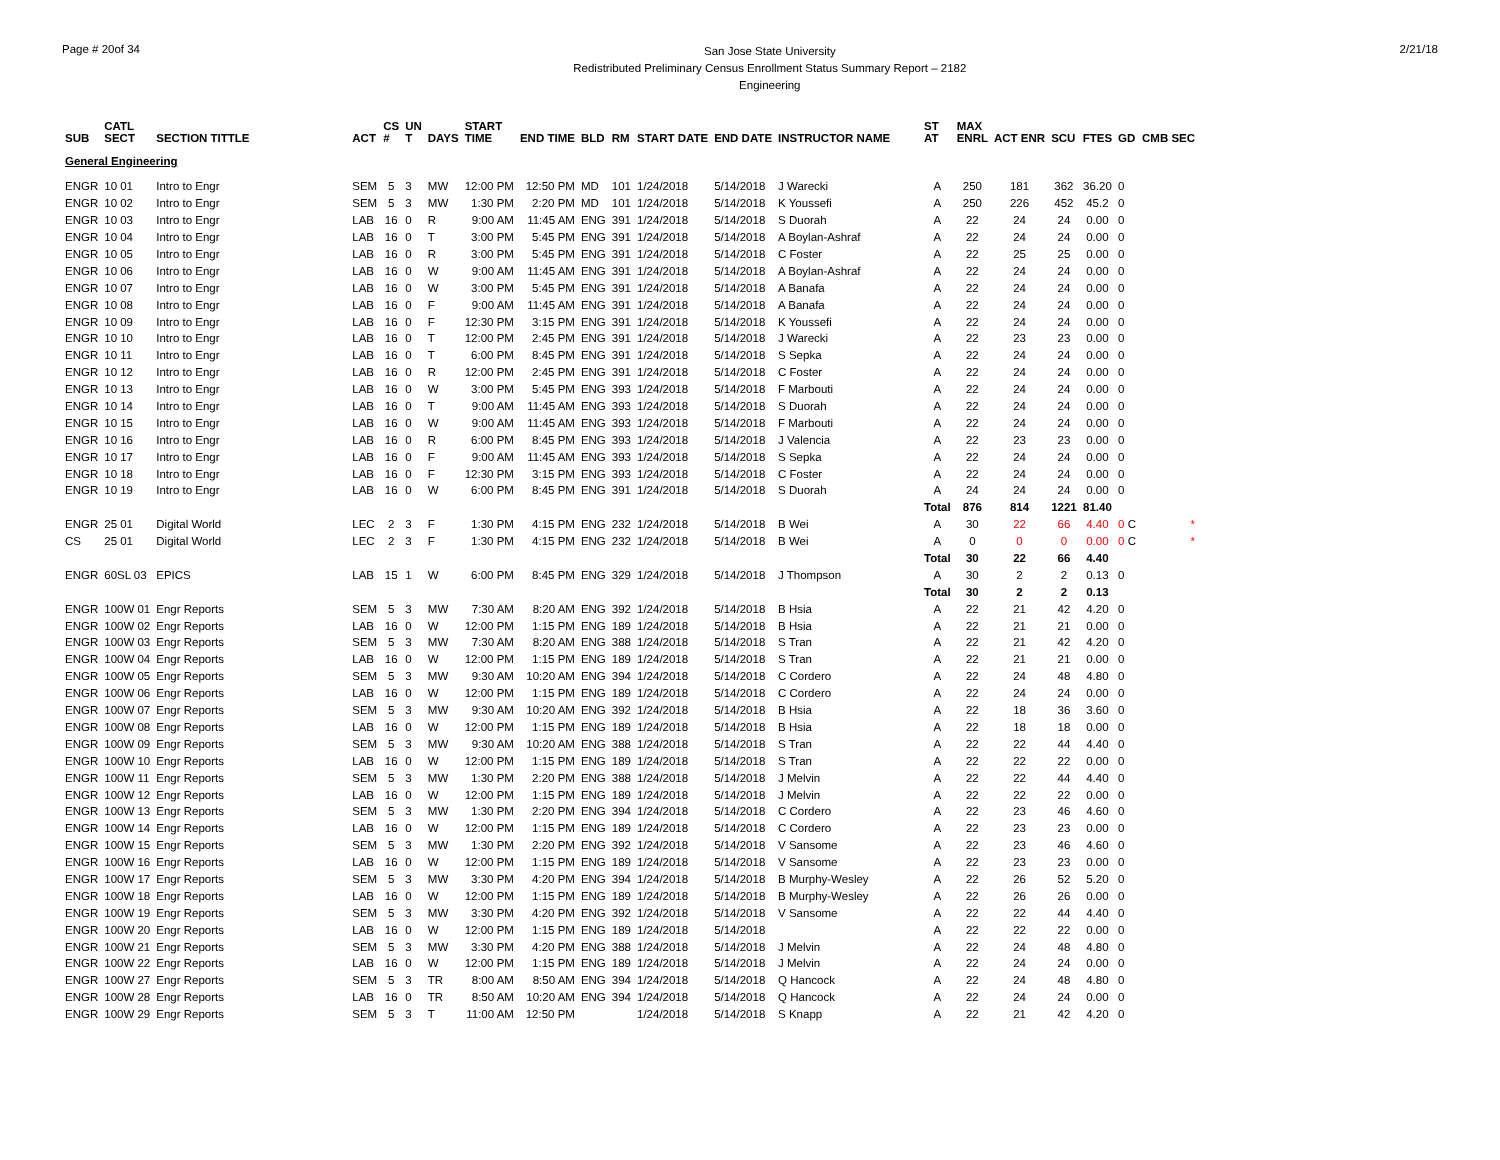Page # 20of 34
San Jose State University
Redistributed Preliminary Census Enrollment Status Summary Report – 2182
Engineering
2/21/18
| SUB | CATL SECT | SECTION TITTLE | ACT | CS # | UN T | DAYS | START TIME | END TIME | BLD | RM | START DATE | END DATE | INSTRUCTOR NAME | ST AT | MAX ENRL | ACT ENR | SCU | FTES | GD | CMB SEC |
| --- | --- | --- | --- | --- | --- | --- | --- | --- | --- | --- | --- | --- | --- | --- | --- | --- | --- | --- | --- | --- |
| General Engineering | | | | | | | | | | | | | | | | | | | | |
| ENGR | 10 01 | Intro to Engr | SEM | 5 | 3 | MW | 12:00 PM | 12:50 PM | MD | 101 | 1/24/2018 | 5/14/2018 | J Warecki | A | 250 | 181 | 362 | 36.20 | 0 | |
| ENGR | 10 02 | Intro to Engr | SEM | 5 | 3 | MW | 1:30 PM | 2:20 PM | MD | 101 | 1/24/2018 | 5/14/2018 | K Youssefi | A | 250 | 226 | 452 | 45.2 | 0 | |
| ENGR | 10 03 | Intro to Engr | LAB | 16 | 0 | R | 9:00 AM | 11:45 AM | ENG | 391 | 1/24/2018 | 5/14/2018 | S Duorah | A | 22 | 24 | 24 | 0.00 | 0 | |
| ENGR | 10 04 | Intro to Engr | LAB | 16 | 0 | T | 3:00 PM | 5:45 PM | ENG | 391 | 1/24/2018 | 5/14/2018 | A Boylan-Ashraf | A | 22 | 24 | 24 | 0.00 | 0 | |
| ENGR | 10 05 | Intro to Engr | LAB | 16 | 0 | R | 3:00 PM | 5:45 PM | ENG | 391 | 1/24/2018 | 5/14/2018 | C Foster | A | 22 | 25 | 25 | 0.00 | 0 | |
| ENGR | 10 06 | Intro to Engr | LAB | 16 | 0 | W | 9:00 AM | 11:45 AM | ENG | 391 | 1/24/2018 | 5/14/2018 | A Boylan-Ashraf | A | 22 | 24 | 24 | 0.00 | 0 | |
| ENGR | 10 07 | Intro to Engr | LAB | 16 | 0 | W | 3:00 PM | 5:45 PM | ENG | 391 | 1/24/2018 | 5/14/2018 | A Banafa | A | 22 | 24 | 24 | 0.00 | 0 | |
| ENGR | 10 08 | Intro to Engr | LAB | 16 | 0 | F | 9:00 AM | 11:45 AM | ENG | 391 | 1/24/2018 | 5/14/2018 | A Banafa | A | 22 | 24 | 24 | 0.00 | 0 | |
| ENGR | 10 09 | Intro to Engr | LAB | 16 | 0 | F | 12:30 PM | 3:15 PM | ENG | 391 | 1/24/2018 | 5/14/2018 | K Youssefi | A | 22 | 24 | 24 | 0.00 | 0 | |
| ENGR | 10 10 | Intro to Engr | LAB | 16 | 0 | T | 12:00 PM | 2:45 PM | ENG | 391 | 1/24/2018 | 5/14/2018 | J Warecki | A | 22 | 23 | 23 | 0.00 | 0 | |
| ENGR | 10 11 | Intro to Engr | LAB | 16 | 0 | T | 6:00 PM | 8:45 PM | ENG | 391 | 1/24/2018 | 5/14/2018 | S Sepka | A | 22 | 24 | 24 | 0.00 | 0 | |
| ENGR | 10 12 | Intro to Engr | LAB | 16 | 0 | R | 12:00 PM | 2:45 PM | ENG | 391 | 1/24/2018 | 5/14/2018 | C Foster | A | 22 | 24 | 24 | 0.00 | 0 | |
| ENGR | 10 13 | Intro to Engr | LAB | 16 | 0 | W | 3:00 PM | 5:45 PM | ENG | 393 | 1/24/2018 | 5/14/2018 | F Marbouti | A | 22 | 24 | 24 | 0.00 | 0 | |
| ENGR | 10 14 | Intro to Engr | LAB | 16 | 0 | T | 9:00 AM | 11:45 AM | ENG | 393 | 1/24/2018 | 5/14/2018 | S Duorah | A | 22 | 24 | 24 | 0.00 | 0 | |
| ENGR | 10 15 | Intro to Engr | LAB | 16 | 0 | W | 9:00 AM | 11:45 AM | ENG | 393 | 1/24/2018 | 5/14/2018 | F Marbouti | A | 22 | 24 | 24 | 0.00 | 0 | |
| ENGR | 10 16 | Intro to Engr | LAB | 16 | 0 | R | 6:00 PM | 8:45 PM | ENG | 393 | 1/24/2018 | 5/14/2018 | J Valencia | A | 22 | 23 | 23 | 0.00 | 0 | |
| ENGR | 10 17 | Intro to Engr | LAB | 16 | 0 | F | 9:00 AM | 11:45 AM | ENG | 393 | 1/24/2018 | 5/14/2018 | S Sepka | A | 22 | 24 | 24 | 0.00 | 0 | |
| ENGR | 10 18 | Intro to Engr | LAB | 16 | 0 | F | 12:30 PM | 3:15 PM | ENG | 393 | 1/24/2018 | 5/14/2018 | C Foster | A | 22 | 24 | 24 | 0.00 | 0 | |
| ENGR | 10 19 | Intro to Engr | LAB | 16 | 0 | W | 6:00 PM | 8:45 PM | ENG | 391 | 1/24/2018 | 5/14/2018 | S Duorah | A | 24 | 24 | 24 | 0.00 | 0 | |
| | | | | | | | | | | | | | | Total | 876 | 814 | 1221 | 81.40 | | |
| ENGR | 25 01 | Digital World | LEC | 2 | 3 | F | 1:30 PM | 4:15 PM | ENG | 232 | 1/24/2018 | 5/14/2018 | B Wei | A | 30 | 22 | 66 | 4.40 | 0 C | * |
| CS | 25 01 | Digital World | LEC | 2 | 3 | F | 1:30 PM | 4:15 PM | ENG | 232 | 1/24/2018 | 5/14/2018 | B Wei | A | 0 | 0 | 0 | 0.00 | 0 C | * |
| | | | | | | | | | | | | | | Total | 30 | 22 | 66 | 4.40 | | |
| ENGR | 60SL 03 | EPICS | LAB | 15 | 1 | W | 6:00 PM | 8:45 PM | ENG | 329 | 1/24/2018 | 5/14/2018 | J Thompson | A | 30 | 2 | 2 | 0.13 | 0 | |
| | | | | | | | | | | | | | | Total | 30 | 2 | 2 | 0.13 | | |
| ENGR | 100W 01 | Engr Reports | SEM | 5 | 3 | MW | 7:30 AM | 8:20 AM | ENG | 392 | 1/24/2018 | 5/14/2018 | B Hsia | A | 22 | 21 | 42 | 4.20 | 0 | |
| ENGR | 100W 02 | Engr Reports | LAB | 16 | 0 | W | 12:00 PM | 1:15 PM | ENG | 189 | 1/24/2018 | 5/14/2018 | B Hsia | A | 22 | 21 | 21 | 0.00 | 0 | |
| ENGR | 100W 03 | Engr Reports | SEM | 5 | 3 | MW | 7:30 AM | 8:20 AM | ENG | 388 | 1/24/2018 | 5/14/2018 | S Tran | A | 22 | 21 | 42 | 4.20 | 0 | |
| ENGR | 100W 04 | Engr Reports | LAB | 16 | 0 | W | 12:00 PM | 1:15 PM | ENG | 189 | 1/24/2018 | 5/14/2018 | S Tran | A | 22 | 21 | 21 | 0.00 | 0 | |
| ENGR | 100W 05 | Engr Reports | SEM | 5 | 3 | MW | 9:30 AM | 10:20 AM | ENG | 394 | 1/24/2018 | 5/14/2018 | C Cordero | A | 22 | 24 | 48 | 4.80 | 0 | |
| ENGR | 100W 06 | Engr Reports | LAB | 16 | 0 | W | 12:00 PM | 1:15 PM | ENG | 189 | 1/24/2018 | 5/14/2018 | C Cordero | A | 22 | 24 | 24 | 0.00 | 0 | |
| ENGR | 100W 07 | Engr Reports | SEM | 5 | 3 | MW | 9:30 AM | 10:20 AM | ENG | 392 | 1/24/2018 | 5/14/2018 | B Hsia | A | 22 | 18 | 36 | 3.60 | 0 | |
| ENGR | 100W 08 | Engr Reports | LAB | 16 | 0 | W | 12:00 PM | 1:15 PM | ENG | 189 | 1/24/2018 | 5/14/2018 | B Hsia | A | 22 | 18 | 18 | 0.00 | 0 | |
| ENGR | 100W 09 | Engr Reports | SEM | 5 | 3 | MW | 9:30 AM | 10:20 AM | ENG | 388 | 1/24/2018 | 5/14/2018 | S Tran | A | 22 | 22 | 44 | 4.40 | 0 | |
| ENGR | 100W 10 | Engr Reports | LAB | 16 | 0 | W | 12:00 PM | 1:15 PM | ENG | 189 | 1/24/2018 | 5/14/2018 | S Tran | A | 22 | 22 | 22 | 0.00 | 0 | |
| ENGR | 100W 11 | Engr Reports | SEM | 5 | 3 | MW | 1:30 PM | 2:20 PM | ENG | 388 | 1/24/2018 | 5/14/2018 | J Melvin | A | 22 | 22 | 44 | 4.40 | 0 | |
| ENGR | 100W 12 | Engr Reports | LAB | 16 | 0 | W | 12:00 PM | 1:15 PM | ENG | 189 | 1/24/2018 | 5/14/2018 | J Melvin | A | 22 | 22 | 22 | 0.00 | 0 | |
| ENGR | 100W 13 | Engr Reports | SEM | 5 | 3 | MW | 1:30 PM | 2:20 PM | ENG | 394 | 1/24/2018 | 5/14/2018 | C Cordero | A | 22 | 23 | 46 | 4.60 | 0 | |
| ENGR | 100W 14 | Engr Reports | LAB | 16 | 0 | W | 12:00 PM | 1:15 PM | ENG | 189 | 1/24/2018 | 5/14/2018 | C Cordero | A | 22 | 23 | 23 | 0.00 | 0 | |
| ENGR | 100W 15 | Engr Reports | SEM | 5 | 3 | MW | 1:30 PM | 2:20 PM | ENG | 392 | 1/24/2018 | 5/14/2018 | V Sansome | A | 22 | 23 | 46 | 4.60 | 0 | |
| ENGR | 100W 16 | Engr Reports | LAB | 16 | 0 | W | 12:00 PM | 1:15 PM | ENG | 189 | 1/24/2018 | 5/14/2018 | V Sansome | A | 22 | 23 | 23 | 0.00 | 0 | |
| ENGR | 100W 17 | Engr Reports | SEM | 5 | 3 | MW | 3:30 PM | 4:20 PM | ENG | 394 | 1/24/2018 | 5/14/2018 | B Murphy-Wesley | A | 22 | 26 | 52 | 5.20 | 0 | |
| ENGR | 100W 18 | Engr Reports | LAB | 16 | 0 | W | 12:00 PM | 1:15 PM | ENG | 189 | 1/24/2018 | 5/14/2018 | B Murphy-Wesley | A | 22 | 26 | 26 | 0.00 | 0 | |
| ENGR | 100W 19 | Engr Reports | SEM | 5 | 3 | MW | 3:30 PM | 4:20 PM | ENG | 392 | 1/24/2018 | 5/14/2018 | V Sansome | A | 22 | 22 | 44 | 4.40 | 0 | |
| ENGR | 100W 20 | Engr Reports | LAB | 16 | 0 | W | 12:00 PM | 1:15 PM | ENG | 189 | 1/24/2018 | 5/14/2018 | | A | 22 | 22 | 22 | 0.00 | 0 | |
| ENGR | 100W 21 | Engr Reports | SEM | 5 | 3 | MW | 3:30 PM | 4:20 PM | ENG | 388 | 1/24/2018 | 5/14/2018 | J Melvin | A | 22 | 24 | 48 | 4.80 | 0 | |
| ENGR | 100W 22 | Engr Reports | LAB | 16 | 0 | W | 12:00 PM | 1:15 PM | ENG | 189 | 1/24/2018 | 5/14/2018 | J Melvin | A | 22 | 24 | 24 | 0.00 | 0 | |
| ENGR | 100W 27 | Engr Reports | SEM | 5 | 3 | TR | 8:00 AM | 8:50 AM | ENG | 394 | 1/24/2018 | 5/14/2018 | Q Hancock | A | 22 | 24 | 48 | 4.80 | 0 | |
| ENGR | 100W 28 | Engr Reports | LAB | 16 | 0 | TR | 8:50 AM | 10:20 AM | ENG | 394 | 1/24/2018 | 5/14/2018 | Q Hancock | A | 22 | 24 | 24 | 0.00 | 0 | |
| ENGR | 100W 29 | Engr Reports | SEM | 5 | 3 | T | 11:00 AM | 12:50 PM | | | 1/24/2018 | 5/14/2018 | S Knapp | A | 22 | 21 | 42 | 4.20 | 0 | |